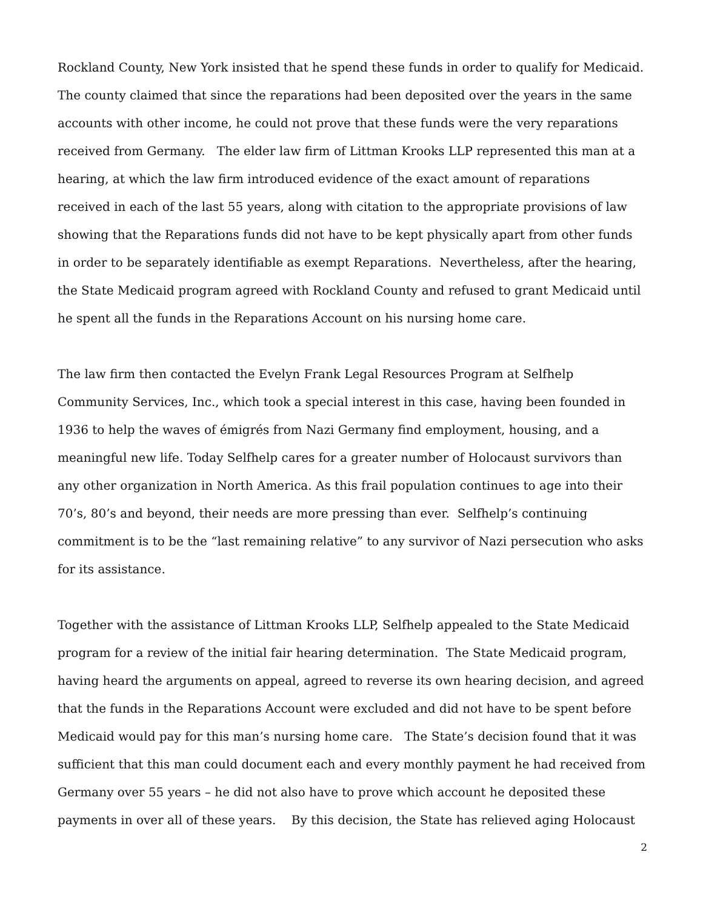Rockland County, New York insisted that he spend these funds in order to qualify for Medicaid. The county claimed that since the reparations had been deposited over the years in the same accounts with other income, he could not prove that these funds were the very reparations received from Germany. The elder law firm of Littman Krooks LLP represented this man at a hearing, at which the law firm introduced evidence of the exact amount of reparations received in each of the last 55 years, along with citation to the appropriate provisions of law showing that the Reparations funds did not have to be kept physically apart from other funds in order to be separately identifiable as exempt Reparations. Nevertheless, after the hearing, the State Medicaid program agreed with Rockland County and refused to grant Medicaid until he spent all the funds in the Reparations Account on his nursing home care.
The law firm then contacted the Evelyn Frank Legal Resources Program at Selfhelp Community Services, Inc., which took a special interest in this case, having been founded in 1936 to help the waves of émigrés from Nazi Germany find employment, housing, and a meaningful new life. Today Selfhelp cares for a greater number of Holocaust survivors than any other organization in North America. As this frail population continues to age into their 70’s, 80’s and beyond, their needs are more pressing than ever. Selfhelp’s continuing commitment is to be the “last remaining relative” to any survivor of Nazi persecution who asks for its assistance.
Together with the assistance of Littman Krooks LLP, Selfhelp appealed to the State Medicaid program for a review of the initial fair hearing determination. The State Medicaid program, having heard the arguments on appeal, agreed to reverse its own hearing decision, and agreed that the funds in the Reparations Account were excluded and did not have to be spent before Medicaid would pay for this man’s nursing home care. The State’s decision found that it was sufficient that this man could document each and every monthly payment he had received from Germany over 55 years – he did not also have to prove which account he deposited these payments in over all of these years. By this decision, the State has relieved aging Holocaust
2